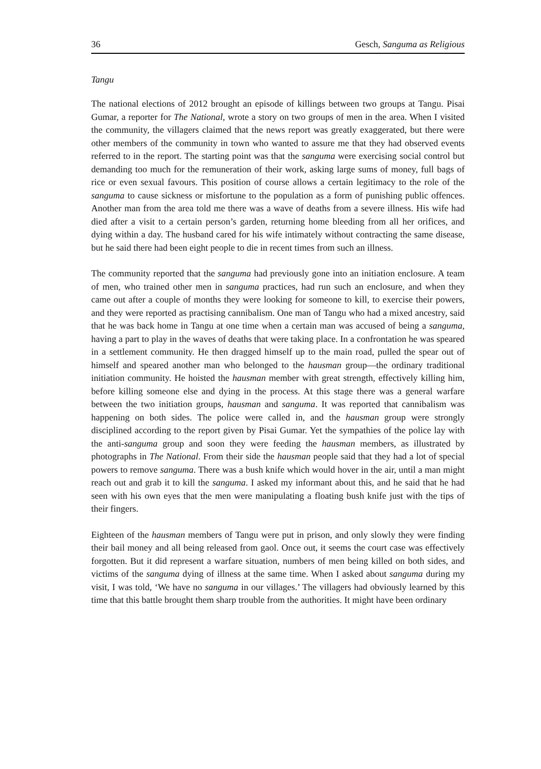36 Gesch, Sanguma as Religious
Tangu
The national elections of 2012 brought an episode of killings between two groups at Tangu. Pisai Gumar, a reporter for The National, wrote a story on two groups of men in the area. When I visited the community, the villagers claimed that the news report was greatly exaggerated, but there were other members of the community in town who wanted to assure me that they had observed events referred to in the report. The starting point was that the sanguma were exercising social control but demanding too much for the remuneration of their work, asking large sums of money, full bags of rice or even sexual favours. This position of course allows a certain legitimacy to the role of the sanguma to cause sickness or misfortune to the population as a form of punishing public offences. Another man from the area told me there was a wave of deaths from a severe illness. His wife had died after a visit to a certain person’s garden, returning home bleeding from all her orifices, and dying within a day. The husband cared for his wife intimately without contracting the same disease, but he said there had been eight people to die in recent times from such an illness.
The community reported that the sanguma had previously gone into an initiation enclosure. A team of men, who trained other men in sanguma practices, had run such an enclosure, and when they came out after a couple of months they were looking for someone to kill, to exercise their powers, and they were reported as practising cannibalism. One man of Tangu who had a mixed ancestry, said that he was back home in Tangu at one time when a certain man was accused of being a sanguma, having a part to play in the waves of deaths that were taking place. In a confrontation he was speared in a settlement community. He then dragged himself up to the main road, pulled the spear out of himself and speared another man who belonged to the hausman group—the ordinary traditional initiation community. He hoisted the hausman member with great strength, effectively killing him, before killing someone else and dying in the process. At this stage there was a general warfare between the two initiation groups, hausman and sanguma. It was reported that cannibalism was happening on both sides. The police were called in, and the hausman group were strongly disciplined according to the report given by Pisai Gumar. Yet the sympathies of the police lay with the anti-sanguma group and soon they were feeding the hausman members, as illustrated by photographs in The National. From their side the hausman people said that they had a lot of special powers to remove sanguma. There was a bush knife which would hover in the air, until a man might reach out and grab it to kill the sanguma. I asked my informant about this, and he said that he had seen with his own eyes that the men were manipulating a floating bush knife just with the tips of their fingers.
Eighteen of the hausman members of Tangu were put in prison, and only slowly they were finding their bail money and all being released from gaol. Once out, it seems the court case was effectively forgotten. But it did represent a warfare situation, numbers of men being killed on both sides, and victims of the sanguma dying of illness at the same time. When I asked about sanguma during my visit, I was told, ‘We have no sanguma in our villages.’ The villagers had obviously learned by this time that this battle brought them sharp trouble from the authorities. It might have been ordinary